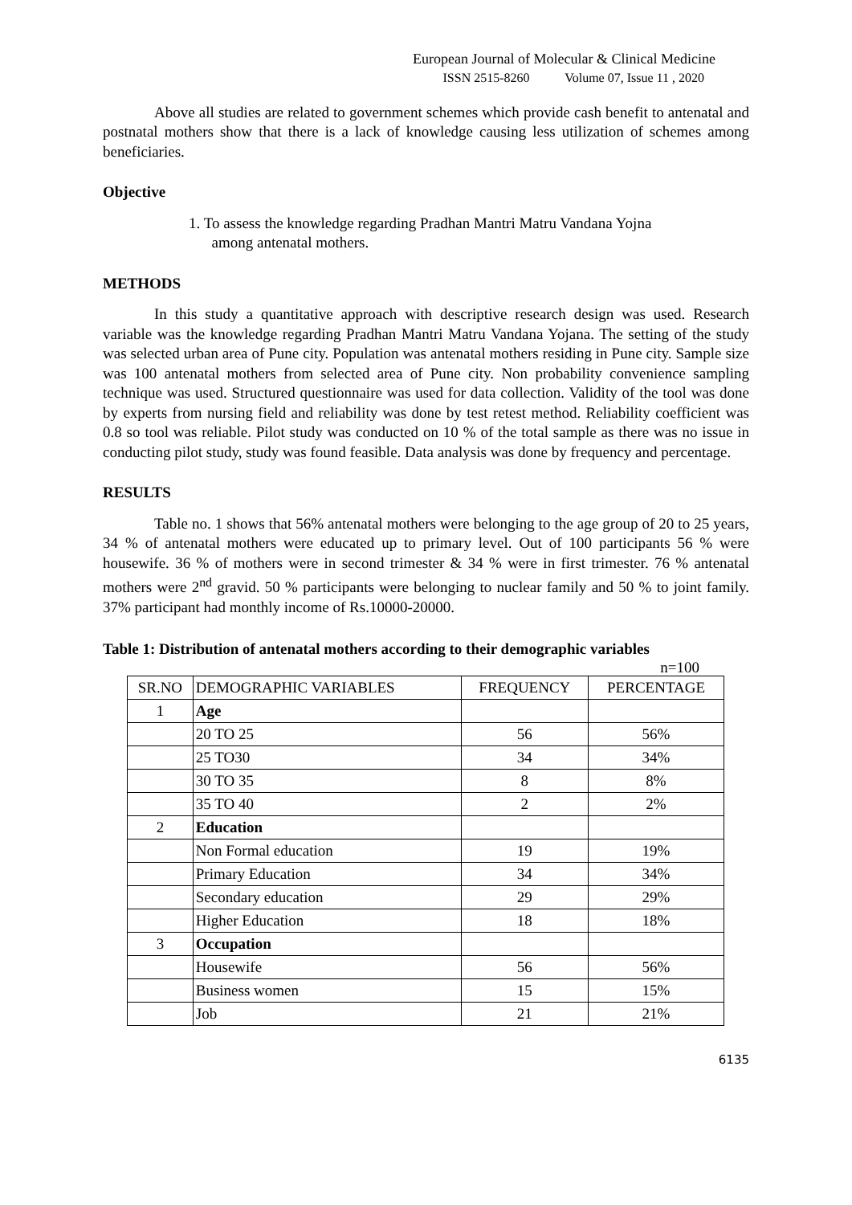European Journal of Molecular & Clinical Medicine
ISSN 2515-8260 Volume 07, Issue 11 , 2020
Above all studies are related to government schemes which provide cash benefit to antenatal and postnatal mothers show that there is a lack of knowledge causing less utilization of schemes among beneficiaries.
Objective
1. To assess the knowledge regarding Pradhan Mantri Matru Vandana Yojna
among antenatal mothers.
METHODS
In this study a quantitative approach with descriptive research design was used. Research variable was the knowledge regarding Pradhan Mantri Matru Vandana Yojana. The setting of the study was selected urban area of Pune city. Population was antenatal mothers residing in Pune city. Sample size was 100 antenatal mothers from selected area of Pune city. Non probability convenience sampling technique was used. Structured questionnaire was used for data collection. Validity of the tool was done by experts from nursing field and reliability was done by test retest method. Reliability coefficient was 0.8 so tool was reliable. Pilot study was conducted on 10 % of the total sample as there was no issue in conducting pilot study, study was found feasible. Data analysis was done by frequency and percentage.
RESULTS
Table no. 1 shows that 56% antenatal mothers were belonging to the age group of 20 to 25 years, 34 % of antenatal mothers were educated up to primary level. Out of 100 participants 56 % were housewife. 36 % of mothers were in second trimester & 34 % were in first trimester. 76 % antenatal mothers were 2<sup>nd</sup> gravid. 50 % participants were belonging to nuclear family and 50 % to joint family. 37% participant had monthly income of Rs.10000-20000.
Table 1: Distribution of antenatal mothers according to their demographic variables
n=100
| SR.NO | DEMOGRAPHIC VARIABLES | FREQUENCY | PERCENTAGE |
| --- | --- | --- | --- |
| 1 | Age | | |
| | 20 TO 25 | 56 | 56% |
| | 25 TO30 | 34 | 34% |
| | 30 TO 35 | 8 | 8% |
| | 35 TO 40 | 2 | 2% |
| 2 | Education | | |
| | Non Formal education | 19 | 19% |
| | Primary Education | 34 | 34% |
| | Secondary education | 29 | 29% |
| | Higher Education | 18 | 18% |
| 3 | Occupation | | |
| | Housewife | 56 | 56% |
| | Business women | 15 | 15% |
| | Job | 21 | 21% |
6135